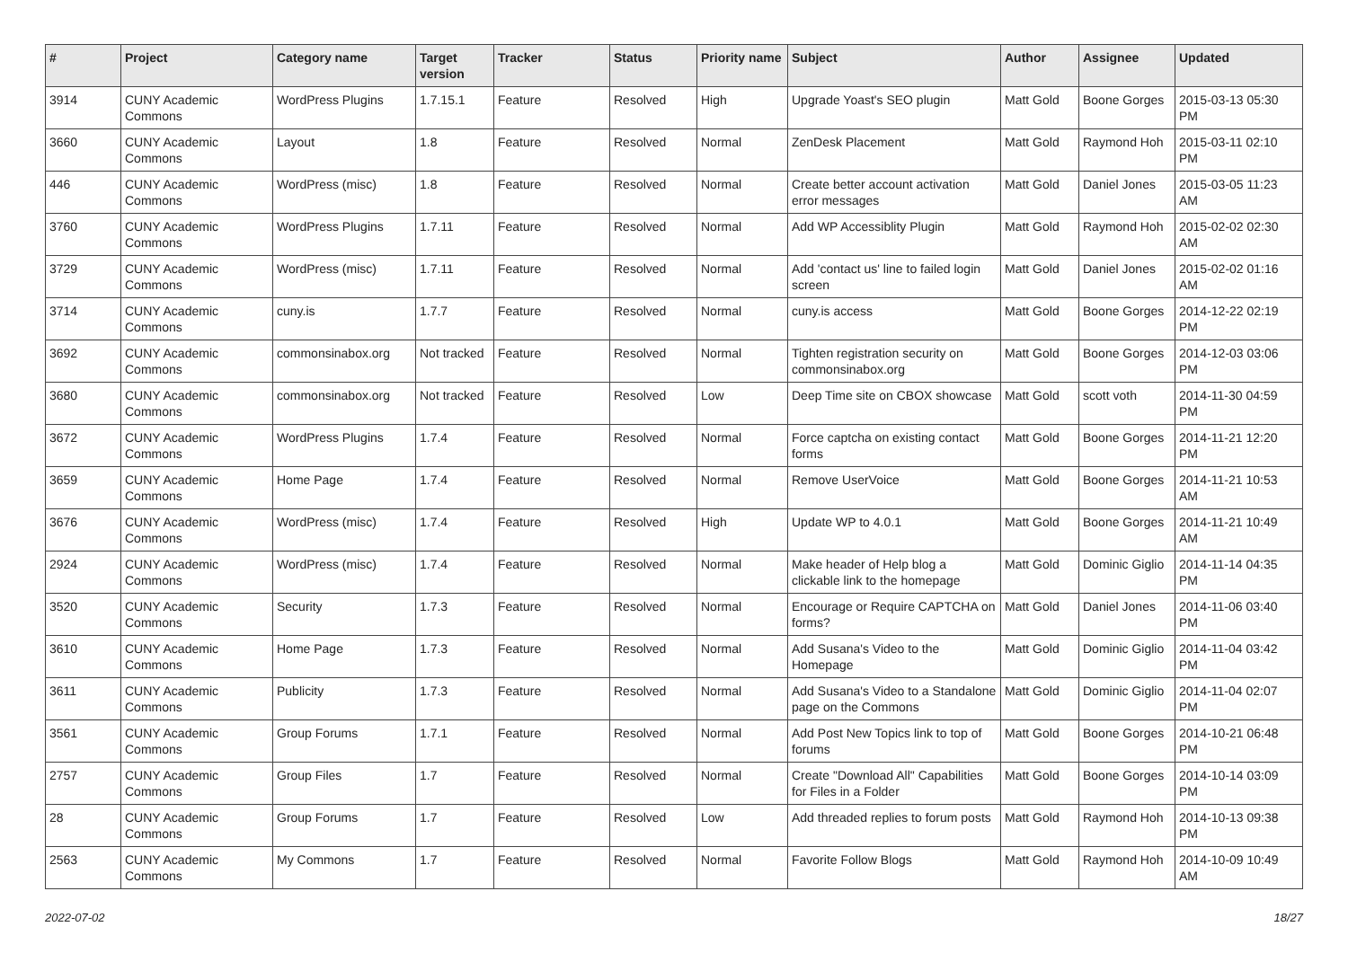| # | Project | Category name | Target version | Tracker | Status | Priority name | Subject | Author | Assignee | Updated |
| --- | --- | --- | --- | --- | --- | --- | --- | --- | --- | --- |
| 3914 | CUNY Academic Commons | WordPress Plugins | 1.7.15.1 | Feature | Resolved | High | Upgrade Yoast's SEO plugin | Matt Gold | Boone Gorges | 2015-03-13 05:30 PM |
| 3660 | CUNY Academic Commons | Layout | 1.8 | Feature | Resolved | Normal | ZenDesk Placement | Matt Gold | Raymond Hoh | 2015-03-11 02:10 PM |
| 446 | CUNY Academic Commons | WordPress (misc) | 1.8 | Feature | Resolved | Normal | Create better account activation error messages | Matt Gold | Daniel Jones | 2015-03-05 11:23 AM |
| 3760 | CUNY Academic Commons | WordPress Plugins | 1.7.11 | Feature | Resolved | Normal | Add WP Accessiblity Plugin | Matt Gold | Raymond Hoh | 2015-02-02 02:30 AM |
| 3729 | CUNY Academic Commons | WordPress (misc) | 1.7.11 | Feature | Resolved | Normal | Add 'contact us' line to failed login screen | Matt Gold | Daniel Jones | 2015-02-02 01:16 AM |
| 3714 | CUNY Academic Commons | cuny.is | 1.7.7 | Feature | Resolved | Normal | cuny.is access | Matt Gold | Boone Gorges | 2014-12-22 02:19 PM |
| 3692 | CUNY Academic Commons | commonsinabox.org | Not tracked | Feature | Resolved | Normal | Tighten registration security on commonsinabox.org | Matt Gold | Boone Gorges | 2014-12-03 03:06 PM |
| 3680 | CUNY Academic Commons | commonsinabox.org | Not tracked | Feature | Resolved | Low | Deep Time site on CBOX showcase | Matt Gold | scott voth | 2014-11-30 04:59 PM |
| 3672 | CUNY Academic Commons | WordPress Plugins | 1.7.4 | Feature | Resolved | Normal | Force captcha on existing contact forms | Matt Gold | Boone Gorges | 2014-11-21 12:20 PM |
| 3659 | CUNY Academic Commons | Home Page | 1.7.4 | Feature | Resolved | Normal | Remove UserVoice | Matt Gold | Boone Gorges | 2014-11-21 10:53 AM |
| 3676 | CUNY Academic Commons | WordPress (misc) | 1.7.4 | Feature | Resolved | High | Update WP to 4.0.1 | Matt Gold | Boone Gorges | 2014-11-21 10:49 AM |
| 2924 | CUNY Academic Commons | WordPress (misc) | 1.7.4 | Feature | Resolved | Normal | Make header of Help blog a clickable link to the homepage | Matt Gold | Dominic Giglio | 2014-11-14 04:35 PM |
| 3520 | CUNY Academic Commons | Security | 1.7.3 | Feature | Resolved | Normal | Encourage or Require CAPTCHA on forms? | Matt Gold | Daniel Jones | 2014-11-06 03:40 PM |
| 3610 | CUNY Academic Commons | Home Page | 1.7.3 | Feature | Resolved | Normal | Add Susana's Video to the Homepage | Matt Gold | Dominic Giglio | 2014-11-04 03:42 PM |
| 3611 | CUNY Academic Commons | Publicity | 1.7.3 | Feature | Resolved | Normal | Add Susana's Video to a Standalone page on the Commons | Matt Gold | Dominic Giglio | 2014-11-04 02:07 PM |
| 3561 | CUNY Academic Commons | Group Forums | 1.7.1 | Feature | Resolved | Normal | Add Post New Topics link to top of forums | Matt Gold | Boone Gorges | 2014-10-21 06:48 PM |
| 2757 | CUNY Academic Commons | Group Files | 1.7 | Feature | Resolved | Normal | Create "Download All" Capabilities for Files in a Folder | Matt Gold | Boone Gorges | 2014-10-14 03:09 PM |
| 28 | CUNY Academic Commons | Group Forums | 1.7 | Feature | Resolved | Low | Add threaded replies to forum posts | Matt Gold | Raymond Hoh | 2014-10-13 09:38 PM |
| 2563 | CUNY Academic Commons | My Commons | 1.7 | Feature | Resolved | Normal | Favorite Follow Blogs | Matt Gold | Raymond Hoh | 2014-10-09 10:49 AM |
2022-07-02 18/27